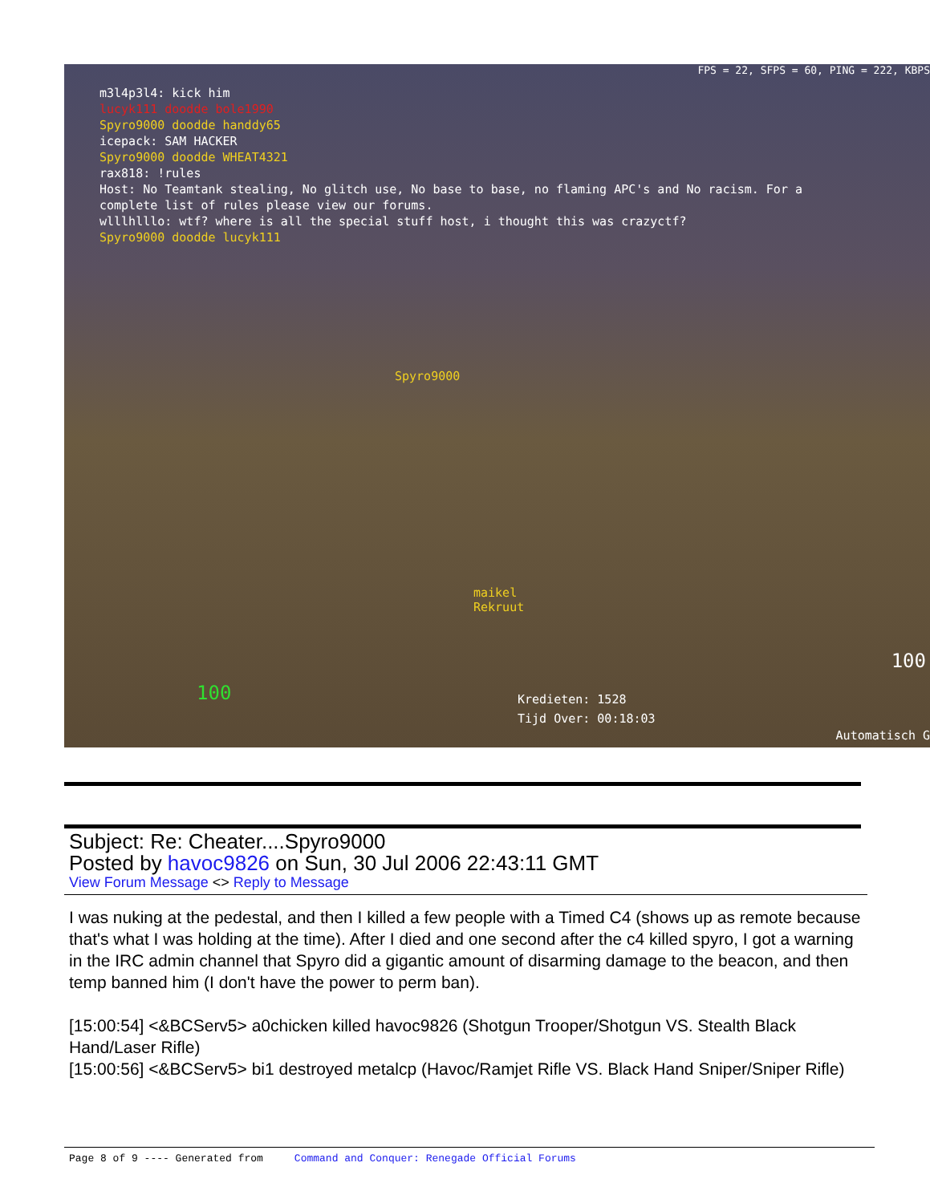FPS = 22, SFPS = 60, PING = 222, KBPS
m3l4p3l4: kick him
lucyk111 doodde bole1990
Spyro9000 doodde handdy65
icepack: SAM HACKER
Spyro9000 doodde WHEAT4321
rax818: !rules
Host: No Teamtank stealing, No glitch use, No base to base, no flaming APC's and No racism. For a
complete list of rules please view our forums.
wlllhlllo: wtf? where is all the special stuff host, i thought this was crazyctf?
Spyro9000 doodde lucyk111
Spyro9000
maikel
Rekruut
Kredieten: 1528
Tijd Over: 00:18:03
100
100
Automatisch G
Subject: Re: Cheater....Spyro9000
Posted by havoc9826 on Sun, 30 Jul 2006 22:43:11 GMT
View Forum Message <> Reply to Message
I was nuking at the pedestal, and then I killed a few people with a Timed C4 (shows up as remote because that's what I was holding at the time). After I died and one second after the c4 killed spyro, I got a warning in the IRC admin channel that Spyro did a gigantic amount of disarming damage to the beacon, and then temp banned him (I don't have the power to perm ban).
[15:00:54] <&BCServ5> a0chicken killed havoc9826 (Shotgun Trooper/Shotgun VS. Stealth Black Hand/Laser Rifle)
[15:00:56] <&BCServ5> bi1 destroyed metalcp (Havoc/Ramjet Rifle VS. Black Hand Sniper/Sniper Rifle)
Page 8 of 9 ---- Generated from Command and Conquer: Renegade Official Forums